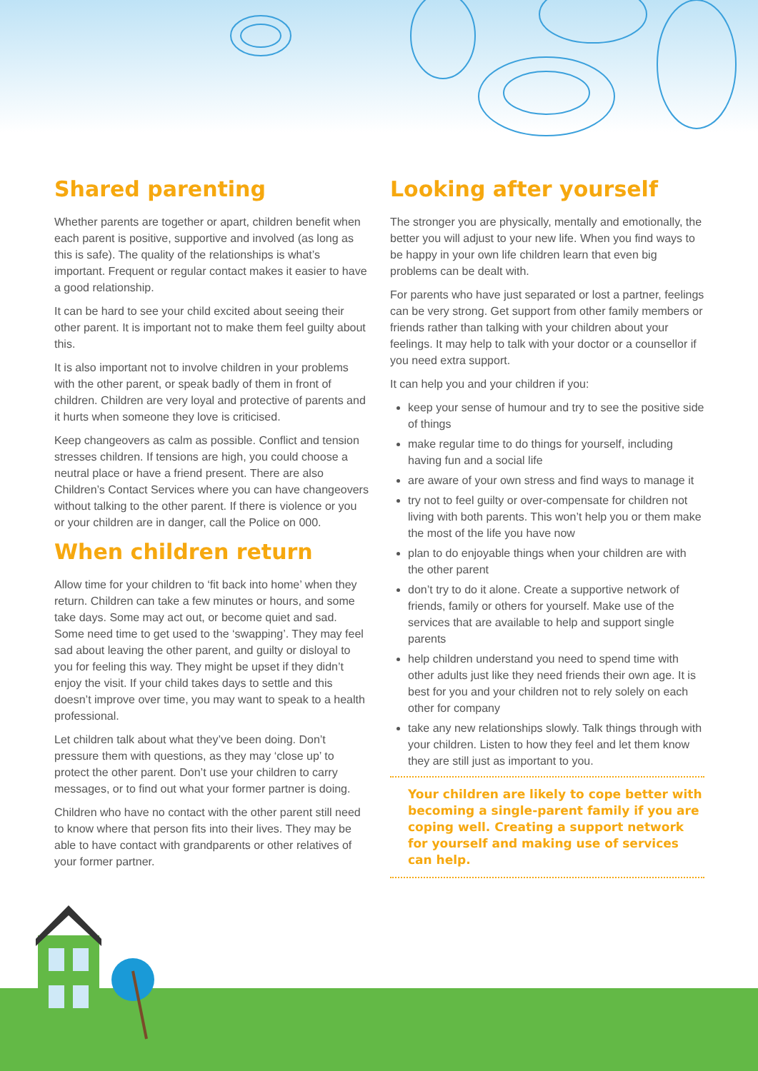Shared parenting
Whether parents are together or apart, children benefit when each parent is positive, supportive and involved (as long as this is safe). The quality of the relationships is what’s important. Frequent or regular contact makes it easier to have a good relationship.
It can be hard to see your child excited about seeing their other parent. It is important not to make them feel guilty about this.
It is also important not to involve children in your problems with the other parent, or speak badly of them in front of children. Children are very loyal and protective of parents and it hurts when someone they love is criticised.
Keep changeovers as calm as possible. Conflict and tension stresses children. If tensions are high, you could choose a neutral place or have a friend present. There are also Children’s Contact Services where you can have changeovers without talking to the other parent. If there is violence or you or your children are in danger, call the Police on 000.
When children return
Allow time for your children to ‘fit back into home’ when they return. Children can take a few minutes or hours, and some take days. Some may act out, or become quiet and sad. Some need time to get used to the ‘swapping’. They may feel sad about leaving the other parent, and guilty or disloyal to you for feeling this way. They might be upset if they didn’t enjoy the visit. If your child takes days to settle and this doesn’t improve over time, you may want to speak to a health professional.
Let children talk about what they’ve been doing. Don’t pressure them with questions, as they may ‘close up’ to protect the other parent. Don’t use your children to carry messages, or to find out what your former partner is doing.
Children who have no contact with the other parent still need to know where that person fits into their lives. They may be able to have contact with grandparents or other relatives of your former partner.
Looking after yourself
The stronger you are physically, mentally and emotionally, the better you will adjust to your new life. When you find ways to be happy in your own life children learn that even big problems can be dealt with.
For parents who have just separated or lost a partner, feelings can be very strong. Get support from other family members or friends rather than talking with your children about your feelings. It may help to talk with your doctor or a counsellor if you need extra support.
It can help you and your children if you:
keep your sense of humour and try to see the positive side of things
make regular time to do things for yourself, including having fun and a social life
are aware of your own stress and find ways to manage it
try not to feel guilty or over-compensate for children not living with both parents. This won’t help you or them make the most of the life you have now
plan to do enjoyable things when your children are with the other parent
don’t try to do it alone. Create a supportive network of friends, family or others for yourself. Make use of the services that are available to help and support single parents
help children understand you need to spend time with other adults just like they need friends their own age. It is best for you and your children not to rely solely on each other for company
take any new relationships slowly. Talk things through with your children. Listen to how they feel and let them know they are still just as important to you.
Your children are likely to cope better with becoming a single-parent family if you are coping well. Creating a support network for yourself and making use of services can help.